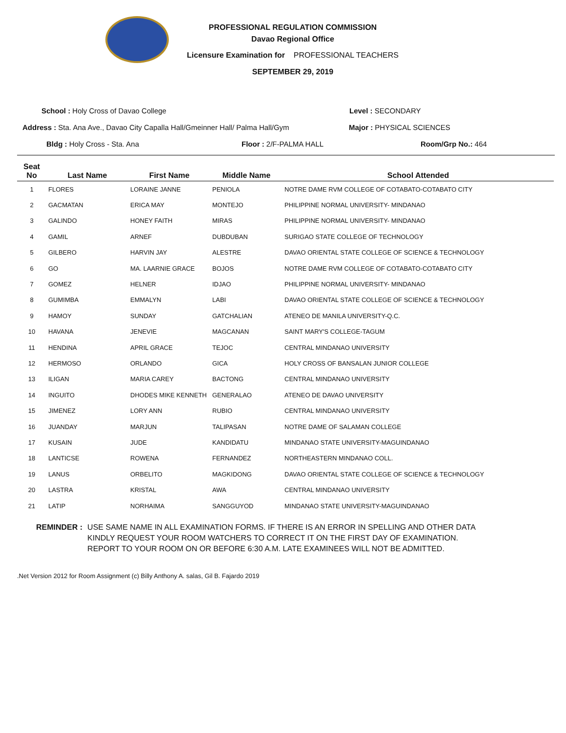PROFESSIONAL REGULATION COMMISSION
Davao Regional Office
Licensure Examination for PROFESSIONAL TEACHERS
SEPTEMBER 29, 2019
School : Holy Cross of Davao College
Level : SECONDARY
Address : Sta. Ana Ave., Davao City Capalla Hall/Gmeinner Hall/ Palma Hall/Gym
Major : PHYSICAL SCIENCES
Bldg : Holy Cross - Sta. Ana Floor : 2/F-PALMA HALL Room/Grp No.: 464
| Seat No | Last Name | First Name | Middle Name | School Attended |
| --- | --- | --- | --- | --- |
| 1 | FLORES | LORAINE JANNE | PENIOLA | NOTRE DAME RVM COLLEGE OF COTABATO-COTABATO CITY |
| 2 | GACMATAN | ERICA MAY | MONTEJO | PHILIPPINE NORMAL UNIVERSITY- MINDANAO |
| 3 | GALINDO | HONEY FAITH | MIRAS | PHILIPPINE NORMAL UNIVERSITY- MINDANAO |
| 4 | GAMIL | ARNEF | DUBDUBAN | SURIGAO STATE COLLEGE OF TECHNOLOGY |
| 5 | GILBERO | HARVIN JAY | ALESTRE | DAVAO ORIENTAL STATE COLLEGE OF SCIENCE & TECHNOLOGY |
| 6 | GO | MA. LAARNIE GRACE | BOJOS | NOTRE DAME RVM COLLEGE OF COTABATO-COTABATO CITY |
| 7 | GOMEZ | HELNER | IDJAO | PHILIPPINE NORMAL UNIVERSITY- MINDANAO |
| 8 | GUMIMBA | EMMALYN | LABI | DAVAO ORIENTAL STATE COLLEGE OF SCIENCE & TECHNOLOGY |
| 9 | HAMOY | SUNDAY | GATCHALIAN | ATENEO DE MANILA UNIVERSITY-Q.C. |
| 10 | HAVANA | JENEVIE | MAGCANAN | SAINT MARY'S COLLEGE-TAGUM |
| 11 | HENDINA | APRIL GRACE | TEJOC | CENTRAL MINDANAO UNIVERSITY |
| 12 | HERMOSO | ORLANDO | GICA | HOLY CROSS OF BANSALAN JUNIOR COLLEGE |
| 13 | ILIGAN | MARIA CAREY | BACTONG | CENTRAL MINDANAO UNIVERSITY |
| 14 | INGUITO | DHODES MIKE KENNETH | GENERALAO | ATENEO DE DAVAO UNIVERSITY |
| 15 | JIMENEZ | LORY ANN | RUBIO | CENTRAL MINDANAO UNIVERSITY |
| 16 | JUANDAY | MARJUN | TALIPASAN | NOTRE DAME OF SALAMAN COLLEGE |
| 17 | KUSAIN | JUDE | KANDIDATU | MINDANAO STATE UNIVERSITY-MAGUINDANAO |
| 18 | LANTICSE | ROWENA | FERNANDEZ | NORTHEASTERN MINDANAO COLL. |
| 19 | LANUS | ORBELITO | MAGKIDONG | DAVAO ORIENTAL STATE COLLEGE OF SCIENCE & TECHNOLOGY |
| 20 | LASTRA | KRISTAL | AWA | CENTRAL MINDANAO UNIVERSITY |
| 21 | LATIP | NORHAIMA | SANGGUYOD | MINDANAO STATE UNIVERSITY-MAGUINDANAO |
REMINDER : USE SAME NAME IN ALL EXAMINATION FORMS. IF THERE IS AN ERROR IN SPELLING AND OTHER DATA
KINDLY REQUEST YOUR ROOM WATCHERS TO CORRECT IT ON THE FIRST DAY OF EXAMINATION.
REPORT TO YOUR ROOM ON OR BEFORE 6:30 A.M. LATE EXAMINEES WILL NOT BE ADMITTED.
.Net Version 2012 for Room Assignment (c) Billy Anthony A. salas, Gil B. Fajardo 2019